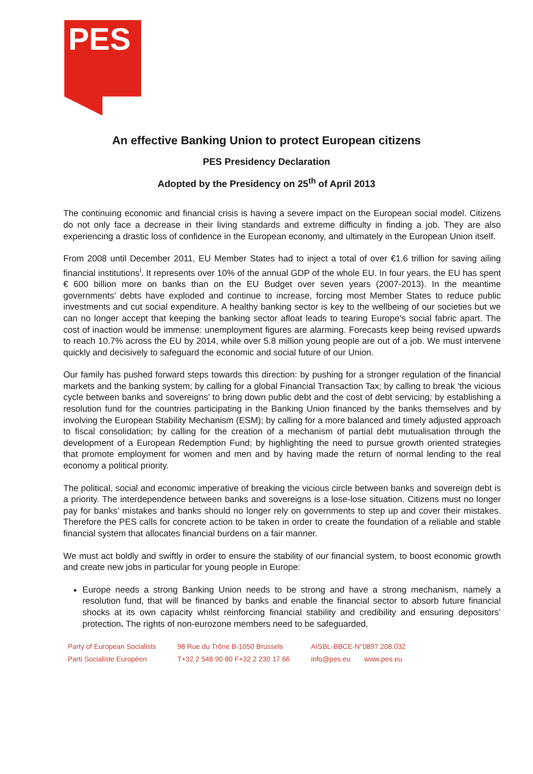PES
An effective Banking Union to protect European citizens
PES Presidency Declaration
Adopted by the Presidency on 25<sup>th</sup> of April 2013
The continuing economic and financial crisis is having a severe impact on the European social model. Citizens do not only face a decrease in their living standards and extreme difficulty in finding a job. They are also experiencing a drastic loss of confidence in the European economy, and ultimately in the European Union itself.
From 2008 until December 2011, EU Member States had to inject a total of over €1.6 trillion for saving ailing financial institutions<sup>i</sup>. It represents over 10% of the annual GDP of the whole EU. In four years, the EU has spent € 600 billion more on banks than on the EU Budget over seven years (2007-2013). In the meantime governments’ debts have exploded and continue to increase, forcing most Member States to reduce public investments and cut social expenditure. A healthy banking sector is key to the wellbeing of our societies but we can no longer accept that keeping the banking sector afloat leads to tearing Europe’s social fabric apart. The cost of inaction would be immense: unemployment figures are alarming. Forecasts keep being revised upwards to reach 10.7% across the EU by 2014, while over 5.8 million young people are out of a job. We must intervene quickly and decisively to safeguard the economic and social future of our Union.
Our family has pushed forward steps towards this direction: by pushing for a stronger regulation of the financial markets and the banking system; by calling for a global Financial Transaction Tax; by calling to break ‘the vicious cycle between banks and sovereigns’ to bring down public debt and the cost of debt servicing; by establishing a resolution fund for the countries participating in the Banking Union financed by the banks themselves and by involving the European Stability Mechanism (ESM); by calling for a more balanced and timely adjusted approach to fiscal consolidation; by calling for the creation of a mechanism of partial debt mutualisation through the development of a European Redemption Fund; by highlighting the need to pursue growth oriented strategies that promote employment for women and men and by having made the return of normal lending to the real economy a political priority.
The political, social and economic imperative of breaking the vicious circle between banks and sovereign debt is a priority. The interdependence between banks and sovereigns is a lose-lose situation. Citizens must no longer pay for banks’ mistakes and banks should no longer rely on governments to step up and cover their mistakes. Therefore the PES calls for concrete action to be taken in order to create the foundation of a reliable and stable financial system that allocates financial burdens on a fair manner.
We must act boldly and swiftly in order to ensure the stability of our financial system, to boost economic growth and create new jobs in particular for young people in Europe:
Europe needs a strong Banking Union needs to be strong and have a strong mechanism, namely a resolution fund, that will be financed by banks and enable the financial sector to absorb future financial shocks at its own capacity whilst reinforcing financial stability and credibility and ensuring depositors’ protection. The rights of non-eurozone members need to be safeguarded.
Party of European Socialists
Parti Socialiste Européen
98 Rue du Trône B-1050 Brussels
T+32 2 548 90 80 F+32 2 230 17 66
AISBL-BBCE-N°0897.208.032
info@pes.eu www.pes.eu